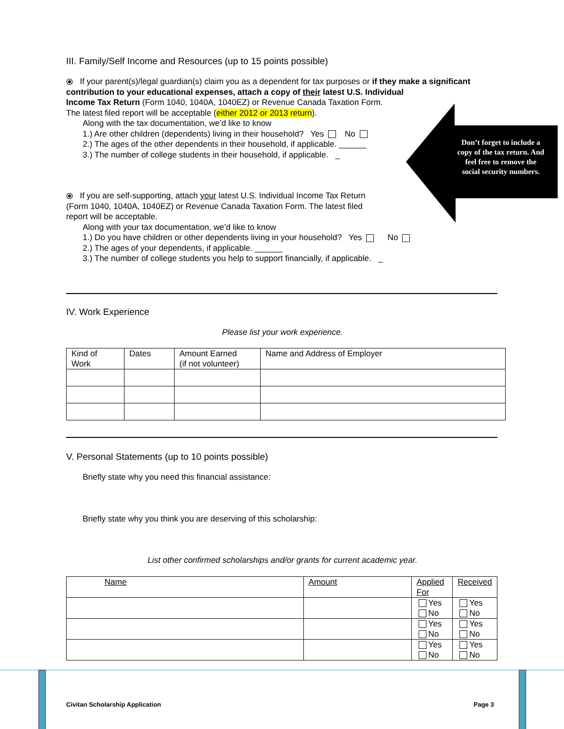Don’t forget to include a copy of the tax return. And feel free to remove the social security numbers.
III. Family/Self Income and Resources (up to 15 points possible)
⦿ If your parent(s)/legal guardian(s) claim you as a dependent for tax purposes or if they make a significant contribution to your educational expenses, attach a copy of their latest U.S. Individual
Income Tax Return (Form 1040, 1040A, 1040EZ) or Revenue Canada Taxation Form.
The latest filed report will be acceptable (either 2012 or 2013 return).
Along with the tax documentation, we’d like to know
1.) Are other children (dependents) living in their household? Yes No
2.) The ages of the other dependents in their household, if applicable. ______
3.) The number of college students in their household, if applicable. _
⦿ If you are self-supporting, attach your latest U.S. Individual Income Tax Return
(Form 1040, 1040A, 1040EZ) or Revenue Canada Taxation Form. The latest filed
report will be acceptable.
Along with your tax documentation, we’d like to know
1.) Do you have children or other dependents living in your household? Yes No
2.) The ages of your dependents, if applicable. ______
3.) The number of college students you help to support financially, if applicable. _
IV. Work Experience
Please list your work experience.
| Kind of Work | Dates | Amount Earned (if not volunteer) | Name and Address of Employer |
| --- | --- | --- | --- |
V. Personal Statements (up to 10 points possible)
Briefly state why you need this financial assistance:
Briefly state why you think you are deserving of this scholarship:
List other confirmed scholarships and/or grants for current academic year.
| Name | Amount | Applied For | Received |
| --- | --- | --- | --- |
| | | Yes No | Yes No |
| | | Yes No | Yes No |
| | | Yes No | Yes No |
Civitan Scholarship Application
Page 3